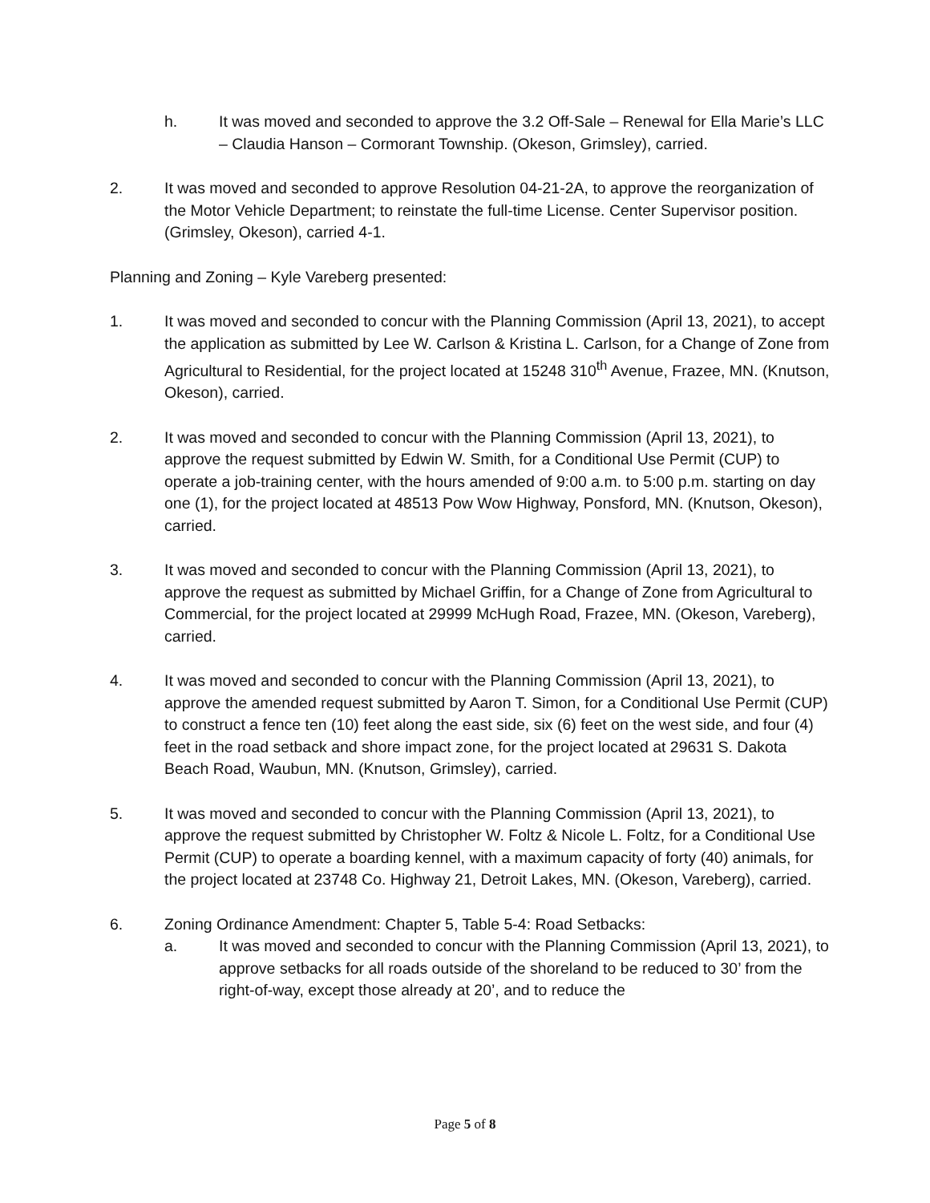h. It was moved and seconded to approve the 3.2 Off-Sale – Renewal for Ella Marie’s LLC – Claudia Hanson – Cormorant Township. (Okeson, Grimsley), carried.
2. It was moved and seconded to approve Resolution 04-21-2A, to approve the reorganization of the Motor Vehicle Department; to reinstate the full-time License. Center Supervisor position. (Grimsley, Okeson), carried 4-1.
Planning and Zoning – Kyle Vareberg presented:
1. It was moved and seconded to concur with the Planning Commission (April 13, 2021), to accept the application as submitted by Lee W. Carlson & Kristina L. Carlson, for a Change of Zone from Agricultural to Residential, for the project located at 15248 310<sup>th</sup> Avenue, Frazee, MN. (Knutson, Okeson), carried.
2. It was moved and seconded to concur with the Planning Commission (April 13, 2021), to approve the request submitted by Edwin W. Smith, for a Conditional Use Permit (CUP) to operate a job-training center, with the hours amended of 9:00 a.m. to 5:00 p.m. starting on day one (1), for the project located at 48513 Pow Wow Highway, Ponsford, MN. (Knutson, Okeson), carried.
3. It was moved and seconded to concur with the Planning Commission (April 13, 2021), to approve the request as submitted by Michael Griffin, for a Change of Zone from Agricultural to Commercial, for the project located at 29999 McHugh Road, Frazee, MN. (Okeson, Vareberg), carried.
4. It was moved and seconded to concur with the Planning Commission (April 13, 2021), to approve the amended request submitted by Aaron T. Simon, for a Conditional Use Permit (CUP) to construct a fence ten (10) feet along the east side, six (6) feet on the west side, and four (4) feet in the road setback and shore impact zone, for the project located at 29631 S. Dakota Beach Road, Waubun, MN. (Knutson, Grimsley), carried.
5. It was moved and seconded to concur with the Planning Commission (April 13, 2021), to approve the request submitted by Christopher W. Foltz & Nicole L. Foltz, for a Conditional Use Permit (CUP) to operate a boarding kennel, with a maximum capacity of forty (40) animals, for the project located at 23748 Co. Highway 21, Detroit Lakes, MN. (Okeson, Vareberg), carried.
6. Zoning Ordinance Amendment: Chapter 5, Table 5-4: Road Setbacks:
a. It was moved and seconded to concur with the Planning Commission (April 13, 2021), to approve setbacks for all roads outside of the shoreland to be reduced to 30’ from the right-of-way, except those already at 20’, and to reduce the
Page 5 of 8